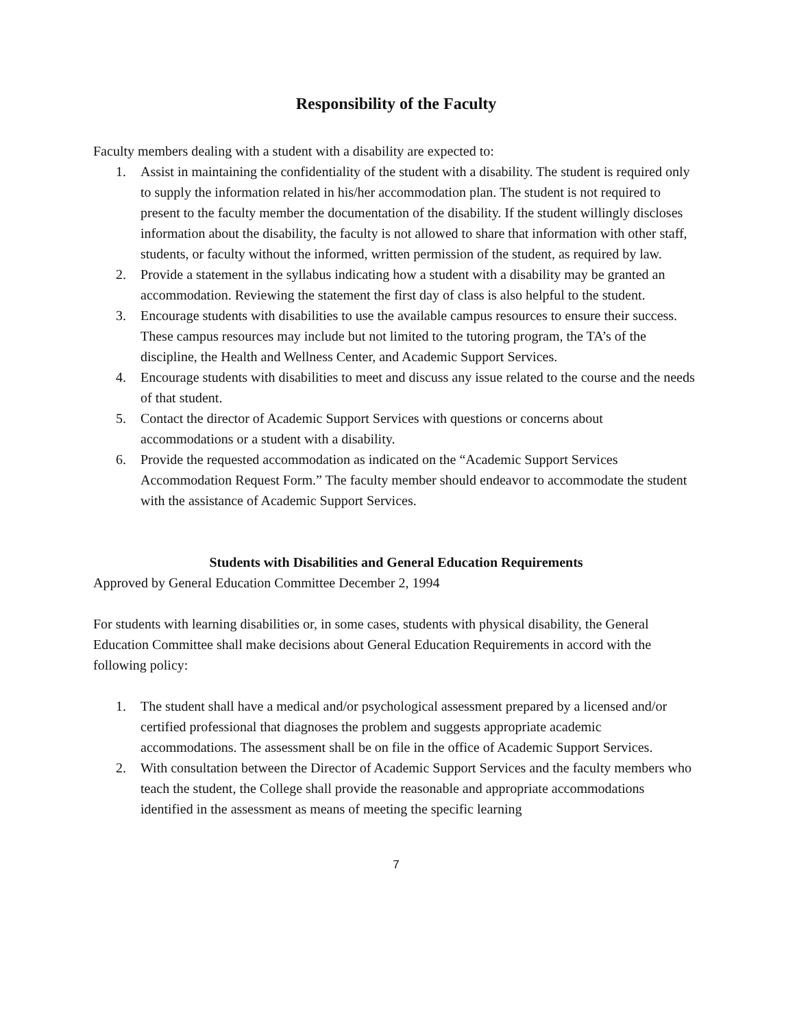Responsibility of the Faculty
Faculty members dealing with a student with a disability are expected to:
1. Assist in maintaining the confidentiality of the student with a disability. The student is required only to supply the information related in his/her accommodation plan. The student is not required to present to the faculty member the documentation of the disability. If the student willingly discloses information about the disability, the faculty is not allowed to share that information with other staff, students, or faculty without the informed, written permission of the student, as required by law.
2. Provide a statement in the syllabus indicating how a student with a disability may be granted an accommodation. Reviewing the statement the first day of class is also helpful to the student.
3. Encourage students with disabilities to use the available campus resources to ensure their success. These campus resources may include but not limited to the tutoring program, the TA’s of the discipline, the Health and Wellness Center, and Academic Support Services.
4. Encourage students with disabilities to meet and discuss any issue related to the course and the needs of that student.
5. Contact the director of Academic Support Services with questions or concerns about accommodations or a student with a disability.
6. Provide the requested accommodation as indicated on the “Academic Support Services Accommodation Request Form.” The faculty member should endeavor to accommodate the student with the assistance of Academic Support Services.
Students with Disabilities and General Education Requirements
Approved by General Education Committee December 2, 1994
For students with learning disabilities or, in some cases, students with physical disability, the General Education Committee shall make decisions about General Education Requirements in accord with the following policy:
1. The student shall have a medical and/or psychological assessment prepared by a licensed and/or certified professional that diagnoses the problem and suggests appropriate academic accommodations. The assessment shall be on file in the office of Academic Support Services.
2. With consultation between the Director of Academic Support Services and the faculty members who teach the student, the College shall provide the reasonable and appropriate accommodations identified in the assessment as means of meeting the specific learning
7